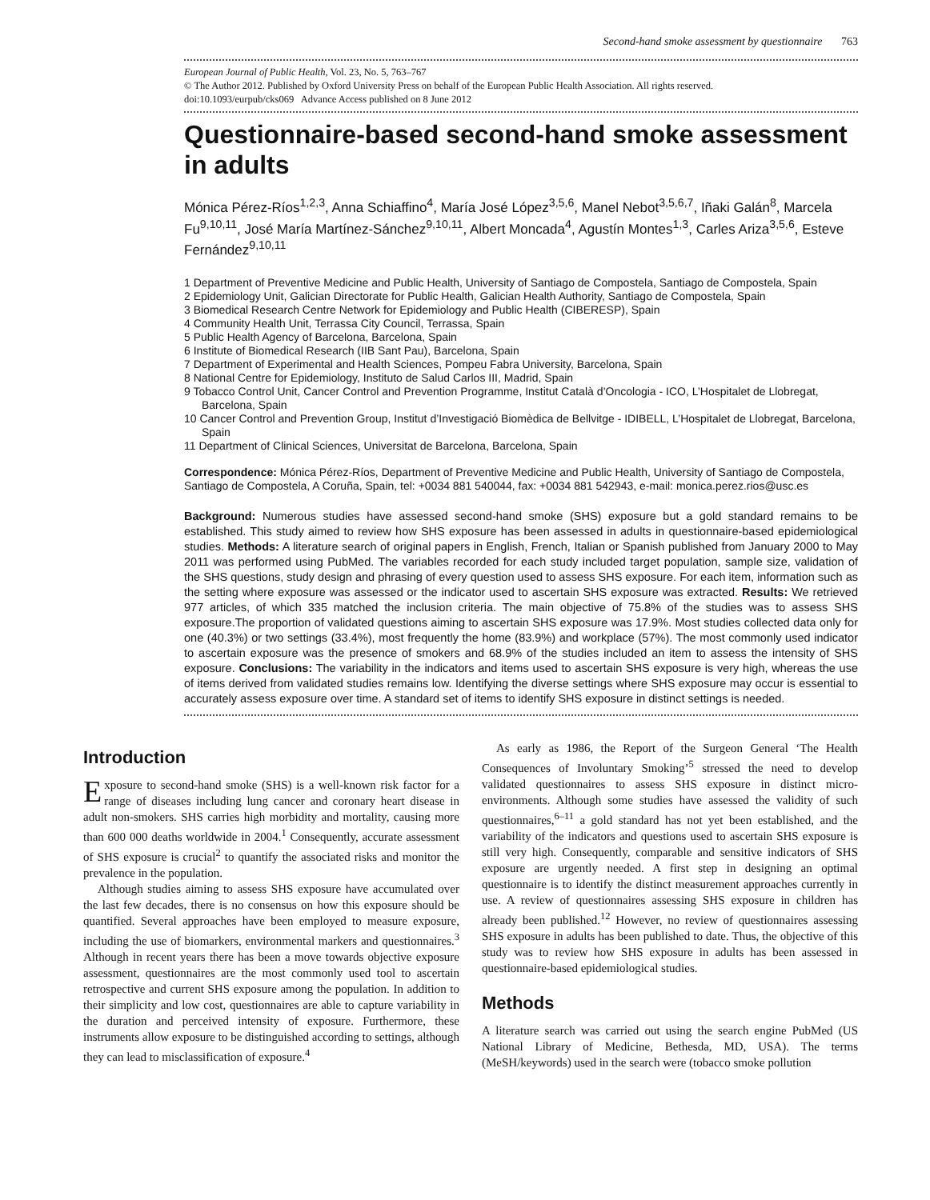Second-hand smoke assessment by questionnaire 763
European Journal of Public Health, Vol. 23, No. 5, 763–767
© The Author 2012. Published by Oxford University Press on behalf of the European Public Health Association. All rights reserved.
doi:10.1093/eurpub/cks069 Advance Access published on 8 June 2012
Questionnaire-based second-hand smoke assessment in adults
Mónica Pérez-Ríos<sup>1,2,3</sup>, Anna Schiaffino<sup>4</sup>, María José López<sup>3,5,6</sup>, Manel Nebot<sup>3,5,6,7</sup>, Iñaki Galán<sup>8</sup>, Marcela Fu<sup>9,10,11</sup>, José María Martínez-Sánchez<sup>9,10,11</sup>, Albert Moncada<sup>4</sup>, Agustín Montes<sup>1,3</sup>, Carles Ariza<sup>3,5,6</sup>, Esteve Fernández<sup>9,10,11</sup>
1 Department of Preventive Medicine and Public Health, University of Santiago de Compostela, Santiago de Compostela, Spain
2 Epidemiology Unit, Galician Directorate for Public Health, Galician Health Authority, Santiago de Compostela, Spain
3 Biomedical Research Centre Network for Epidemiology and Public Health (CIBERESP), Spain
4 Community Health Unit, Terrassa City Council, Terrassa, Spain
5 Public Health Agency of Barcelona, Barcelona, Spain
6 Institute of Biomedical Research (IIB Sant Pau), Barcelona, Spain
7 Department of Experimental and Health Sciences, Pompeu Fabra University, Barcelona, Spain
8 National Centre for Epidemiology, Instituto de Salud Carlos III, Madrid, Spain
9 Tobacco Control Unit, Cancer Control and Prevention Programme, Institut Català d’Oncologia - ICO, L’Hospitalet de Llobregat, Barcelona, Spain
10 Cancer Control and Prevention Group, Institut d’Investigació Biomèdica de Bellvitge - IDIBELL, L’Hospitalet de Llobregat, Barcelona, Spain
11 Department of Clinical Sciences, Universitat de Barcelona, Barcelona, Spain
Correspondence: Mónica Pérez-Ríos, Department of Preventive Medicine and Public Health, University of Santiago de Compostela, Santiago de Compostela, A Coruña, Spain, tel: +0034 881 540044, fax: +0034 881 542943, e-mail: monica.perez.rios@usc.es
Background: Numerous studies have assessed second-hand smoke (SHS) exposure but a gold standard remains to be established. This study aimed to review how SHS exposure has been assessed in adults in questionnaire-based epidemiological studies. Methods: A literature search of original papers in English, French, Italian or Spanish published from January 2000 to May 2011 was performed using PubMed. The variables recorded for each study included target population, sample size, validation of the SHS questions, study design and phrasing of every question used to assess SHS exposure. For each item, information such as the setting where exposure was assessed or the indicator used to ascertain SHS exposure was extracted. Results: We retrieved 977 articles, of which 335 matched the inclusion criteria. The main objective of 75.8% of the studies was to assess SHS exposure.The proportion of validated questions aiming to ascertain SHS exposure was 17.9%. Most studies collected data only for one (40.3%) or two settings (33.4%), most frequently the home (83.9%) and workplace (57%). The most commonly used indicator to ascertain exposure was the presence of smokers and 68.9% of the studies included an item to assess the intensity of SHS exposure. Conclusions: The variability in the indicators and items used to ascertain SHS exposure is very high, whereas the use of items derived from validated studies remains low. Identifying the diverse settings where SHS exposure may occur is essential to accurately assess exposure over time. A standard set of items to identify SHS exposure in distinct settings is needed.
Introduction
Exposure to second-hand smoke (SHS) is a well-known risk factor for a range of diseases including lung cancer and coronary heart disease in adult non-smokers. SHS carries high morbidity and mortality, causing more than 600 000 deaths worldwide in 2004.<sup>1</sup> Consequently, accurate assessment of SHS exposure is crucial<sup>2</sup> to quantify the associated risks and monitor the prevalence in the population.
Although studies aiming to assess SHS exposure have accumulated over the last few decades, there is no consensus on how this exposure should be quantified. Several approaches have been employed to measure exposure, including the use of biomarkers, environmental markers and questionnaires.<sup>3</sup> Although in recent years there has been a move towards objective exposure assessment, questionnaires are the most commonly used tool to ascertain retrospective and current SHS exposure among the population. In addition to their simplicity and low cost, questionnaires are able to capture variability in the duration and perceived intensity of exposure. Furthermore, these instruments allow exposure to be distinguished according to settings, although they can lead to misclassification of exposure.<sup>4</sup>
As early as 1986, the Report of the Surgeon General ‘The Health Consequences of Involuntary Smoking’<sup>5</sup> stressed the need to develop validated questionnaires to assess SHS exposure in distinct micro-environments. Although some studies have assessed the validity of such questionnaires,<sup>6–11</sup> a gold standard has not yet been established, and the variability of the indicators and questions used to ascertain SHS exposure is still very high. Consequently, comparable and sensitive indicators of SHS exposure are urgently needed. A first step in designing an optimal questionnaire is to identify the distinct measurement approaches currently in use. A review of questionnaires assessing SHS exposure in children has already been published.<sup>12</sup> However, no review of questionnaires assessing SHS exposure in adults has been published to date. Thus, the objective of this study was to review how SHS exposure in adults has been assessed in questionnaire-based epidemiological studies.
Methods
A literature search was carried out using the search engine PubMed (US National Library of Medicine, Bethesda, MD, USA). The terms (MeSH/keywords) used in the search were (tobacco smoke pollution